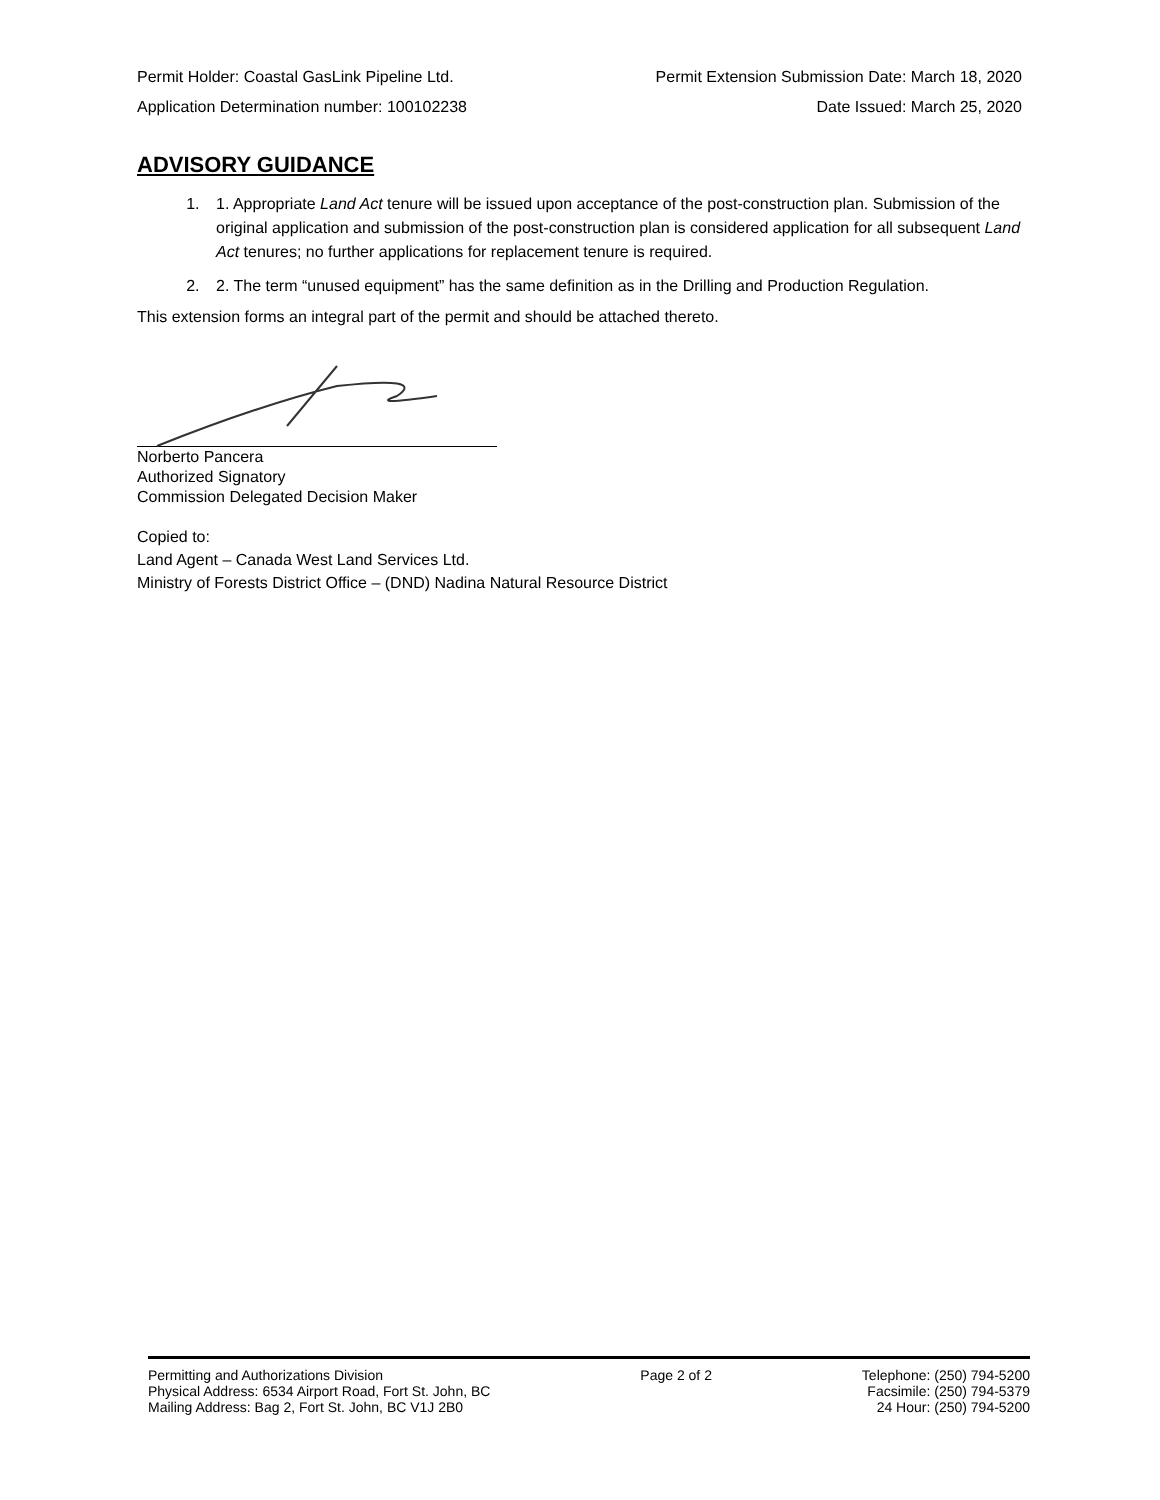Permit Holder: Coastal GasLink Pipeline Ltd. Permit Extension Submission Date: March 18, 2020
Application Determination number: 100102238 Date Issued: March 25, 2020
ADVISORY GUIDANCE
1. 1. Appropriate Land Act tenure will be issued upon acceptance of the post-construction plan. Submission of the original application and submission of the post-construction plan is considered application for all subsequent Land Act tenures; no further applications for replacement tenure is required.
2. 2. The term “unused equipment” has the same definition as in the Drilling and Production Regulation.
This extension forms an integral part of the permit and should be attached thereto.
Norberto Pancera
Authorized Signatory
Commission Delegated Decision Maker
Copied to:
Land Agent – Canada West Land Services Ltd.
Ministry of Forests District Office – (DND) Nadina Natural Resource District
Permitting and Authorizations Division
Physical Address: 6534 Airport Road, Fort St. John, BC
Mailing Address: Bag 2, Fort St. John, BC V1J 2B0
Page 2 of 2 Telephone: (250) 794-5200
Facsimile: (250) 794-5379
24 Hour: (250) 794-5200